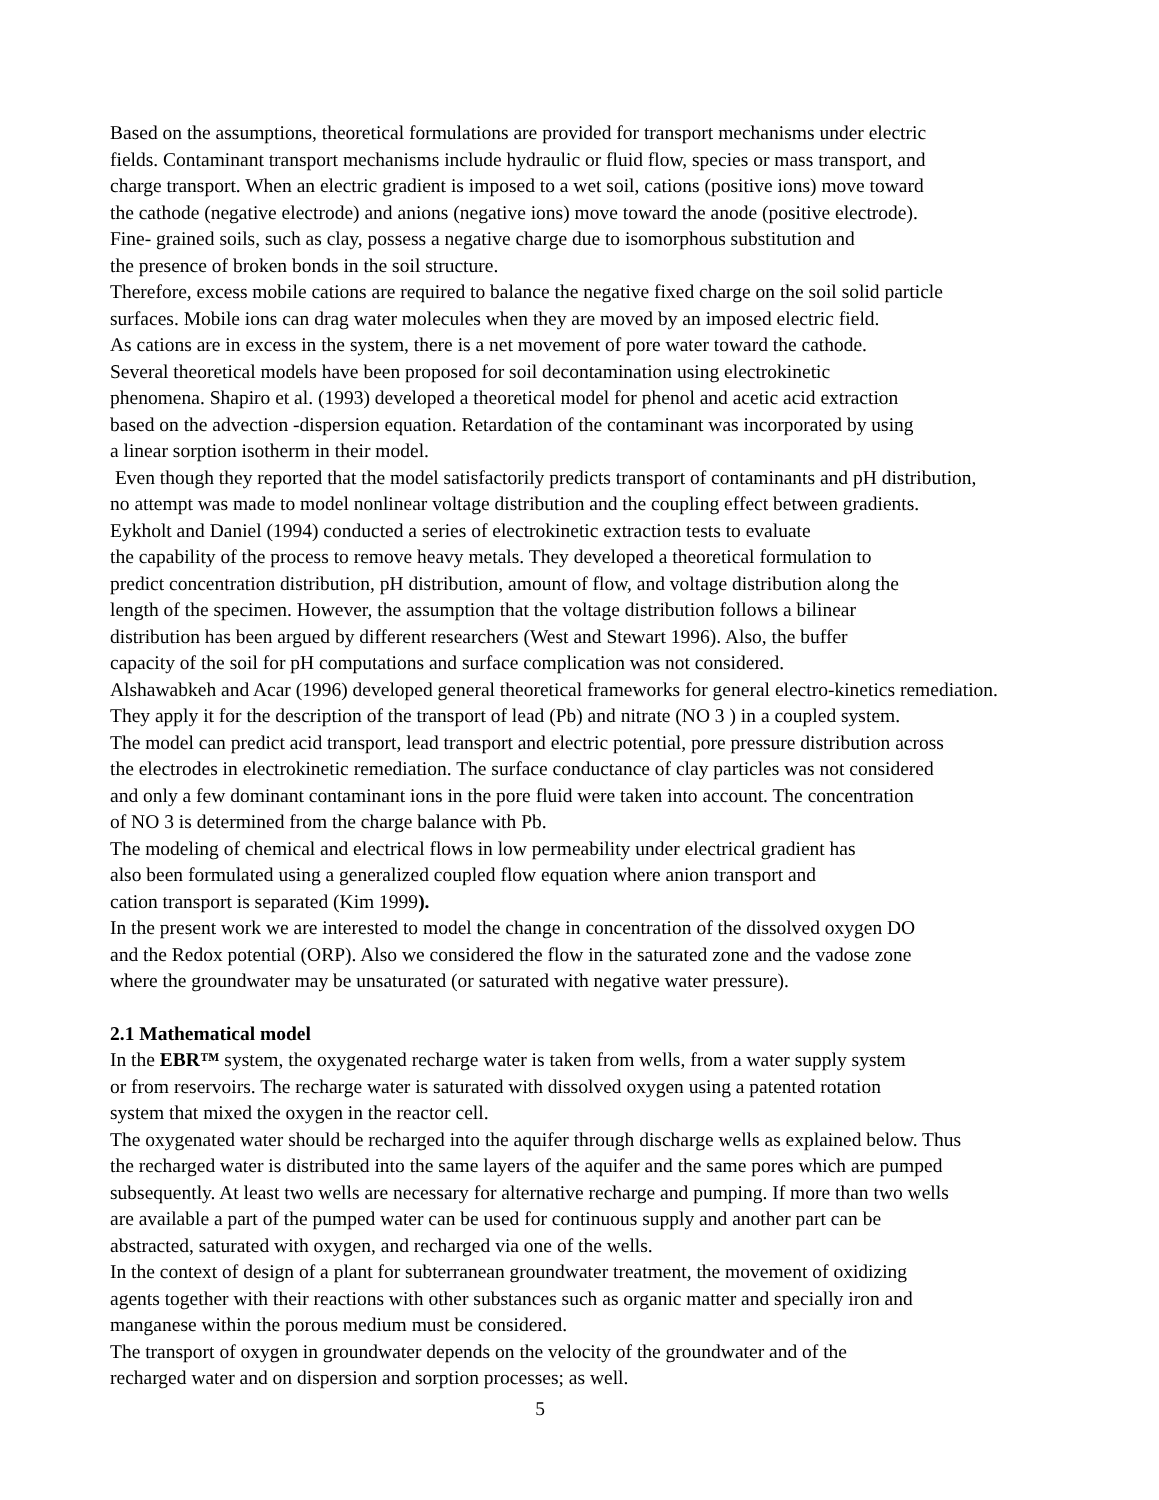Based on the assumptions, theoretical formulations are provided for transport mechanisms under electric
fields. Contaminant transport mechanisms include hydraulic or fluid flow, species or mass transport, and
charge transport. When an electric gradient is imposed to a wet soil, cations (positive ions) move toward
the cathode (negative electrode) and anions (negative ions) move toward the anode (positive electrode).
Fine- grained soils, such as clay, possess a negative charge due to isomorphous substitution and
the presence of broken bonds in the soil structure.
Therefore, excess mobile cations are required to balance the negative fixed charge on the soil solid particle
surfaces. Mobile ions can drag water molecules when they are moved by an imposed electric field.
As cations are in excess in the system, there is a net movement of pore water toward the cathode.
Several theoretical models have been proposed for soil decontamination using electrokinetic
phenomena. Shapiro et al. (1993) developed a theoretical model for phenol and acetic acid extraction
based on the advection -dispersion equation. Retardation of the contaminant was incorporated by using
a linear sorption isotherm in their model.
Even though they reported that the model satisfactorily predicts transport of contaminants and pH distribution,
no attempt was made to model nonlinear voltage distribution and the coupling effect between gradients.
Eykholt and Daniel (1994) conducted a series of electrokinetic extraction tests to evaluate
the capability of the process to remove heavy metals. They developed a theoretical formulation to
predict concentration distribution, pH distribution, amount of flow, and voltage distribution along the
length of the specimen. However, the assumption that the voltage distribution follows a bilinear
distribution has been argued by different researchers (West and Stewart 1996). Also, the buffer
capacity of the soil for pH computations and surface complication was not considered.
Alshawabkeh and Acar (1996) developed general theoretical frameworks for general electro-kinetics remediation.
They apply it for the description of the transport of lead (Pb) and nitrate (NO 3 ) in a coupled system.
The model can predict acid transport, lead transport and electric potential, pore pressure distribution across
the electrodes in electrokinetic remediation. The surface conductance of clay particles was not considered
and only a few dominant contaminant ions in the pore fluid were taken into account. The concentration
of NO 3 is determined from the charge balance with Pb.
The modeling of chemical and electrical flows in low permeability under electrical gradient has
also been formulated using a generalized coupled flow equation where anion transport and
cation transport is separated (Kim 1999).
In the present work we are interested to model the change in concentration of the dissolved oxygen DO
and the Redox potential (ORP). Also we considered the flow in the saturated zone and the vadose zone
where the groundwater may be unsaturated (or saturated with negative water pressure).
2.1 Mathematical model
In the EBR™ system, the oxygenated recharge water is taken from wells, from a water supply system
or from reservoirs. The recharge water is saturated with dissolved oxygen using a patented rotation
system that mixed the oxygen in the reactor cell.
The oxygenated water should be recharged into the aquifer through discharge wells as explained below. Thus
the recharged water is distributed into the same layers of the aquifer and the same pores which are pumped
subsequently. At least two wells are necessary for alternative recharge and pumping. If more than two wells
are available a part of the pumped water can be used for continuous supply and another part can be
abstracted, saturated with oxygen, and recharged via one of the wells.
In the context of design of a plant for subterranean groundwater treatment, the movement of oxidizing
agents together with their reactions with other substances such as organic matter and specially iron and
manganese within the porous medium must be considered.
The transport of oxygen in groundwater depends on the velocity of the groundwater and of the
recharged water and on dispersion and sorption processes; as well.
5